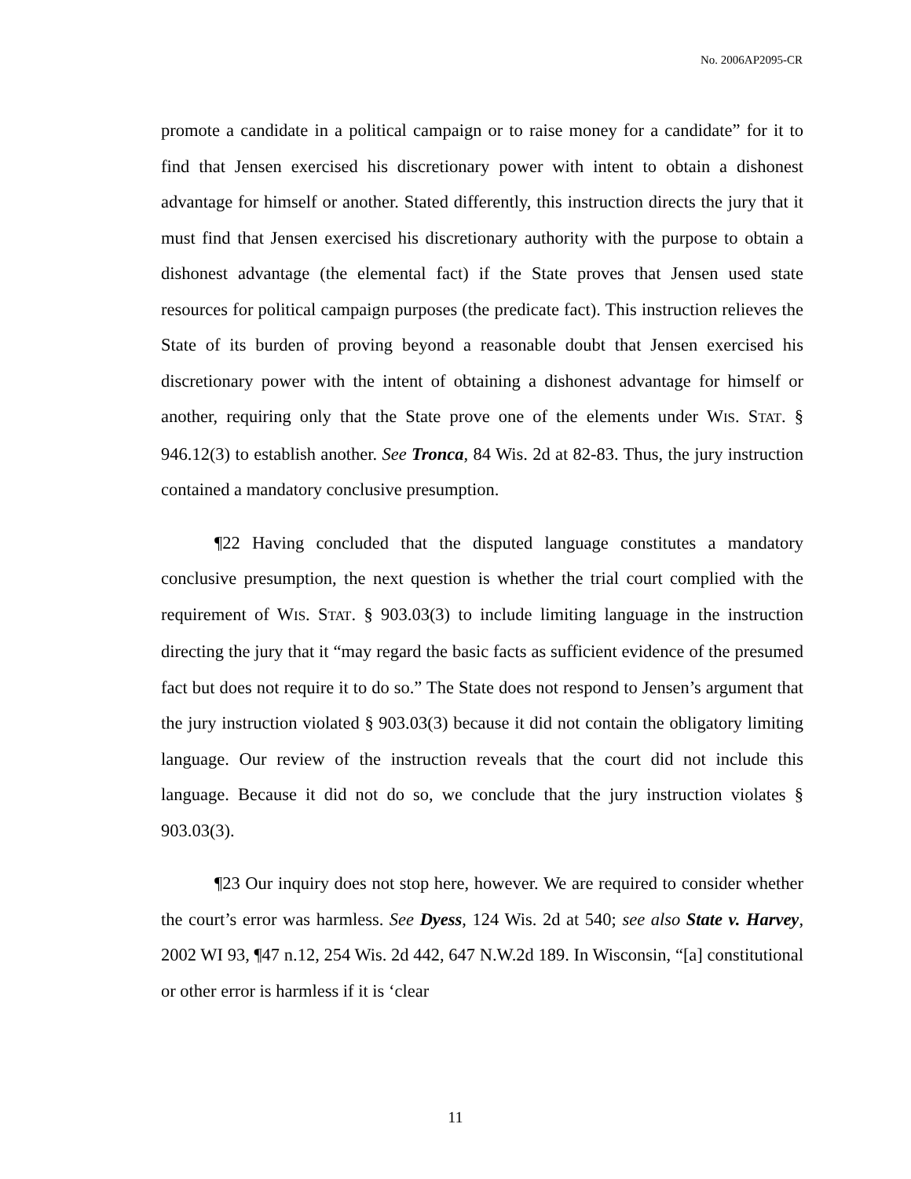No. 2006AP2095-CR
promote a candidate in a political campaign or to raise money for a candidate” for it to find that Jensen exercised his discretionary power with intent to obtain a dishonest advantage for himself or another. Stated differently, this instruction directs the jury that it must find that Jensen exercised his discretionary authority with the purpose to obtain a dishonest advantage (the elemental fact) if the State proves that Jensen used state resources for political campaign purposes (the predicate fact). This instruction relieves the State of its burden of proving beyond a reasonable doubt that Jensen exercised his discretionary power with the intent of obtaining a dishonest advantage for himself or another, requiring only that the State prove one of the elements under WIS. STAT. § 946.12(3) to establish another. See Tronca, 84 Wis. 2d at 82-83. Thus, the jury instruction contained a mandatory conclusive presumption.
¶22 Having concluded that the disputed language constitutes a mandatory conclusive presumption, the next question is whether the trial court complied with the requirement of WIS. STAT. § 903.03(3) to include limiting language in the instruction directing the jury that it “may regard the basic facts as sufficient evidence of the presumed fact but does not require it to do so.” The State does not respond to Jensen’s argument that the jury instruction violated § 903.03(3) because it did not contain the obligatory limiting language. Our review of the instruction reveals that the court did not include this language. Because it did not do so, we conclude that the jury instruction violates § 903.03(3).
¶23 Our inquiry does not stop here, however. We are required to consider whether the court’s error was harmless. See Dyess, 124 Wis. 2d at 540; see also State v. Harvey, 2002 WI 93, ¶47 n.12, 254 Wis. 2d 442, 647 N.W.2d 189. In Wisconsin, “[a] constitutional or other error is harmless if it is ‘clear
11